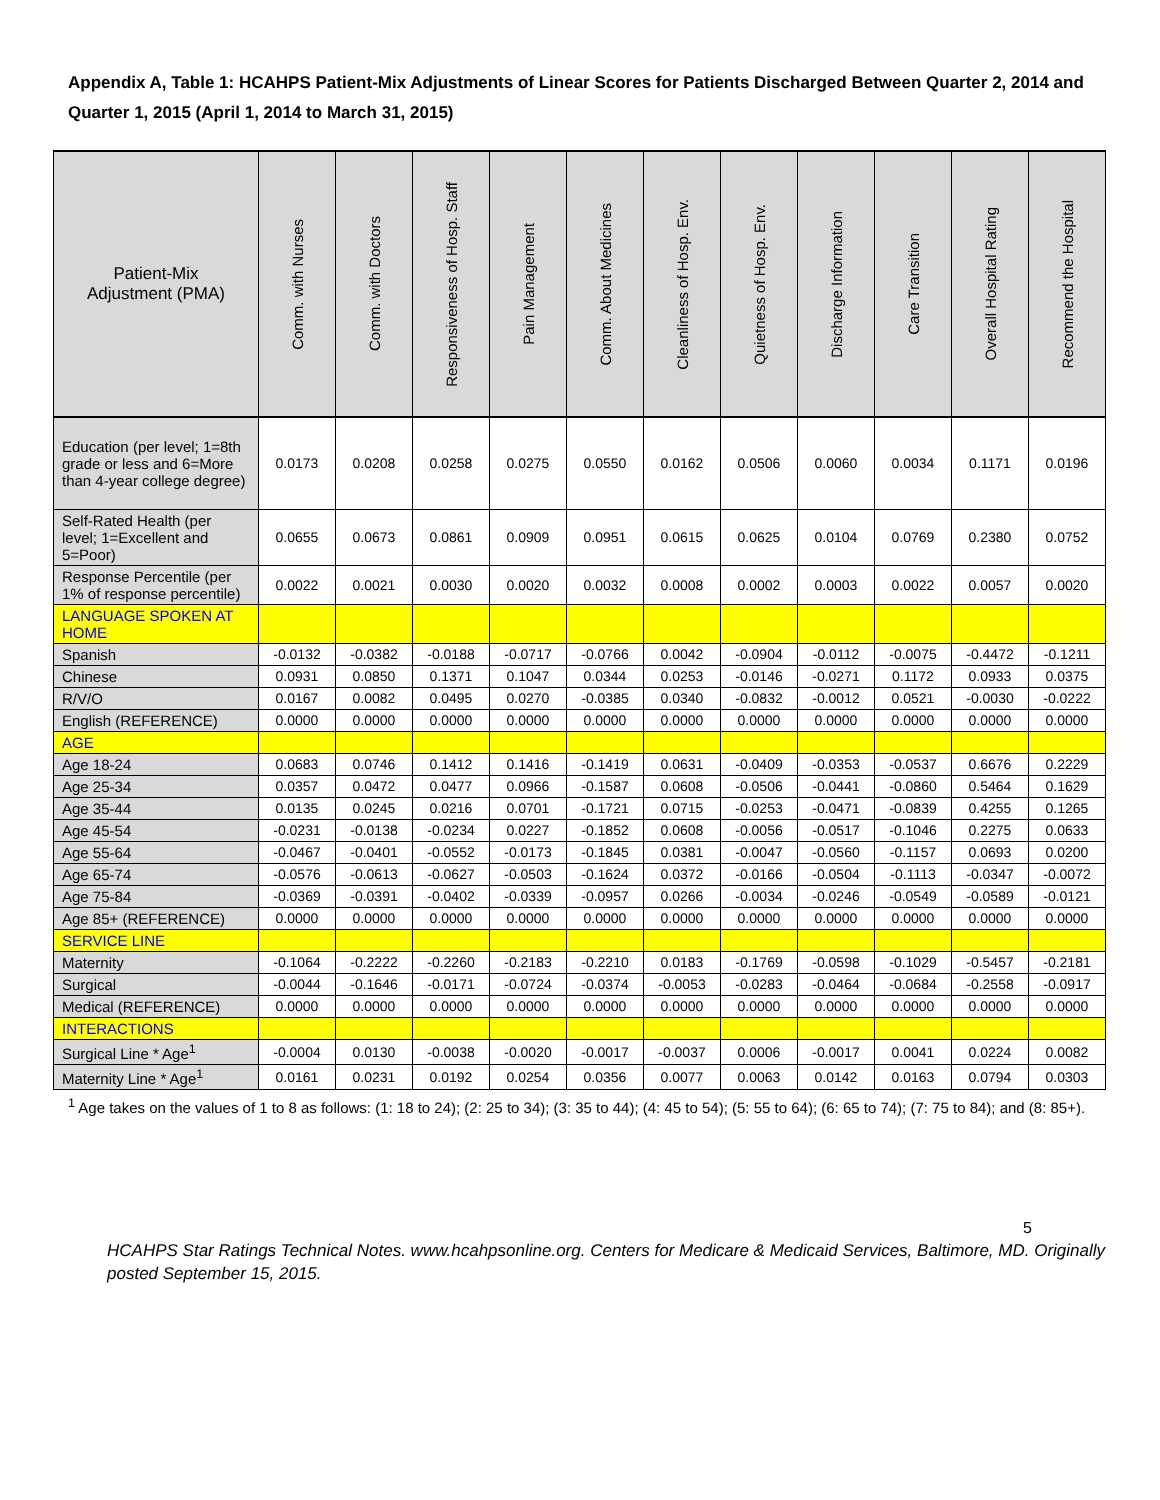Appendix A, Table 1: HCAHPS Patient-Mix Adjustments of Linear Scores for Patients Discharged Between Quarter 2, 2014 and Quarter 1, 2015 (April 1, 2014 to March 31, 2015)
| Patient-Mix Adjustment (PMA) | Comm. with Nurses | Comm. with Doctors | Responsiveness of Hosp. Staff | Pain Management | Comm. About Medicines | Cleanliness of Hosp. Env. | Quietness of Hosp. Env. | Discharge Information | Care Transition | Overall Hospital Rating | Recommend the Hospital |
| --- | --- | --- | --- | --- | --- | --- | --- | --- | --- | --- | --- |
| Education (per level; 1=8th grade or less and 6=More than 4-year college degree) | 0.0173 | 0.0208 | 0.0258 | 0.0275 | 0.0550 | 0.0162 | 0.0506 | 0.0060 | 0.0034 | 0.1171 | 0.0196 |
| Self-Rated Health (per level; 1=Excellent and 5=Poor) | 0.0655 | 0.0673 | 0.0861 | 0.0909 | 0.0951 | 0.0615 | 0.0625 | 0.0104 | 0.0769 | 0.2380 | 0.0752 |
| Response Percentile (per 1% of response percentile) | 0.0022 | 0.0021 | 0.0030 | 0.0020 | 0.0032 | 0.0008 | 0.0002 | 0.0003 | 0.0022 | 0.0057 | 0.0020 |
| LANGUAGE SPOKEN AT HOME | | | | | | | | | | | |
| Spanish | -0.0132 | -0.0382 | -0.0188 | -0.0717 | -0.0766 | 0.0042 | -0.0904 | -0.0112 | -0.0075 | -0.4472 | -0.1211 |
| Chinese | 0.0931 | 0.0850 | 0.1371 | 0.1047 | 0.0344 | 0.0253 | -0.0146 | -0.0271 | 0.1172 | 0.0933 | 0.0375 |
| R/V/O | 0.0167 | 0.0082 | 0.0495 | 0.0270 | -0.0385 | 0.0340 | -0.0832 | -0.0012 | 0.0521 | -0.0030 | -0.0222 |
| English (REFERENCE) | 0.0000 | 0.0000 | 0.0000 | 0.0000 | 0.0000 | 0.0000 | 0.0000 | 0.0000 | 0.0000 | 0.0000 | 0.0000 |
| AGE | | | | | | | | | | | |
| Age 18-24 | 0.0683 | 0.0746 | 0.1412 | 0.1416 | -0.1419 | 0.0631 | -0.0409 | -0.0353 | -0.0537 | 0.6676 | 0.2229 |
| Age 25-34 | 0.0357 | 0.0472 | 0.0477 | 0.0966 | -0.1587 | 0.0608 | -0.0506 | -0.0441 | -0.0860 | 0.5464 | 0.1629 |
| Age 35-44 | 0.0135 | 0.0245 | 0.0216 | 0.0701 | -0.1721 | 0.0715 | -0.0253 | -0.0471 | -0.0839 | 0.4255 | 0.1265 |
| Age 45-54 | -0.0231 | -0.0138 | -0.0234 | 0.0227 | -0.1852 | 0.0608 | -0.0056 | -0.0517 | -0.1046 | 0.2275 | 0.0633 |
| Age 55-64 | -0.0467 | -0.0401 | -0.0552 | -0.0173 | -0.1845 | 0.0381 | -0.0047 | -0.0560 | -0.1157 | 0.0693 | 0.0200 |
| Age 65-74 | -0.0576 | -0.0613 | -0.0627 | -0.0503 | -0.1624 | 0.0372 | -0.0166 | -0.0504 | -0.1113 | -0.0347 | -0.0072 |
| Age 75-84 | -0.0369 | -0.0391 | -0.0402 | -0.0339 | -0.0957 | 0.0266 | -0.0034 | -0.0246 | -0.0549 | -0.0589 | -0.0121 |
| Age 85+ (REFERENCE) | 0.0000 | 0.0000 | 0.0000 | 0.0000 | 0.0000 | 0.0000 | 0.0000 | 0.0000 | 0.0000 | 0.0000 | 0.0000 |
| SERVICE LINE | | | | | | | | | | | |
| Maternity | -0.1064 | -0.2222 | -0.2260 | -0.2183 | -0.2210 | 0.0183 | -0.1769 | -0.0598 | -0.1029 | -0.5457 | -0.2181 |
| Surgical | -0.0044 | -0.1646 | -0.0171 | -0.0724 | -0.0374 | -0.0053 | -0.0283 | -0.0464 | -0.0684 | -0.2558 | -0.0917 |
| Medical (REFERENCE) | 0.0000 | 0.0000 | 0.0000 | 0.0000 | 0.0000 | 0.0000 | 0.0000 | 0.0000 | 0.0000 | 0.0000 | 0.0000 |
| INTERACTIONS | | | | | | | | | | | |
| Surgical Line * Age<sup>1</sup> | -0.0004 | 0.0130 | -0.0038 | -0.0020 | -0.0017 | -0.0037 | 0.0006 | -0.0017 | 0.0041 | 0.0224 | 0.0082 |
| Maternity Line * Age<sup>1</sup> | 0.0161 | 0.0231 | 0.0192 | 0.0254 | 0.0356 | 0.0077 | 0.0063 | 0.0142 | 0.0163 | 0.0794 | 0.0303 |
<sup>1</sup> Age takes on the values of 1 to 8 as follows: (1: 18 to 24); (2: 25 to 34); (3: 35 to 44); (4: 45 to 54); (5: 55 to 64); (6: 65 to 74); (7: 75 to 84); and (8: 85+).
5
HCAHPS Star Ratings Technical Notes. www.hcahpsonline.org. Centers for Medicare & Medicaid Services, Baltimore, MD. Originally posted September 15, 2015.